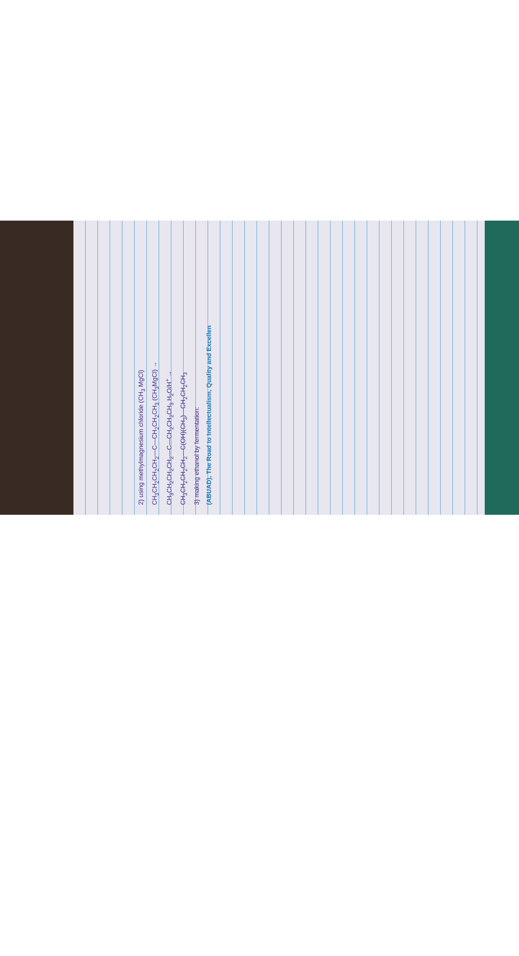2) using methylmagnesium chloride (CH<sub>3</sub> MgCl)
CH<sub>3</sub>CH<sub>2</sub>CH<sub>2</sub>CH<sub>2</sub>—C—CH<sub>2</sub>CH<sub>2</sub>CH<sub>3</sub> (CH<sub>3</sub>MgCl) →
CH<sub>3</sub>CH<sub>2</sub>CH<sub>2</sub>CH<sub>2</sub>—C—CH<sub>2</sub>CH<sub>2</sub>CH<sub>3</sub> H<sub>2</sub>O/H<sup>+</sup> →
CH<sub>3</sub>CH<sub>2</sub>CH<sub>2</sub>CH<sub>2</sub>—C(OH)(CH<sub>3</sub>)—CH<sub>2</sub>CH<sub>2</sub>CH<sub>3</sub>
3) making ethanol by fermentation:
(ABUAD), The Road to Intellectualism, Quality and Excellen